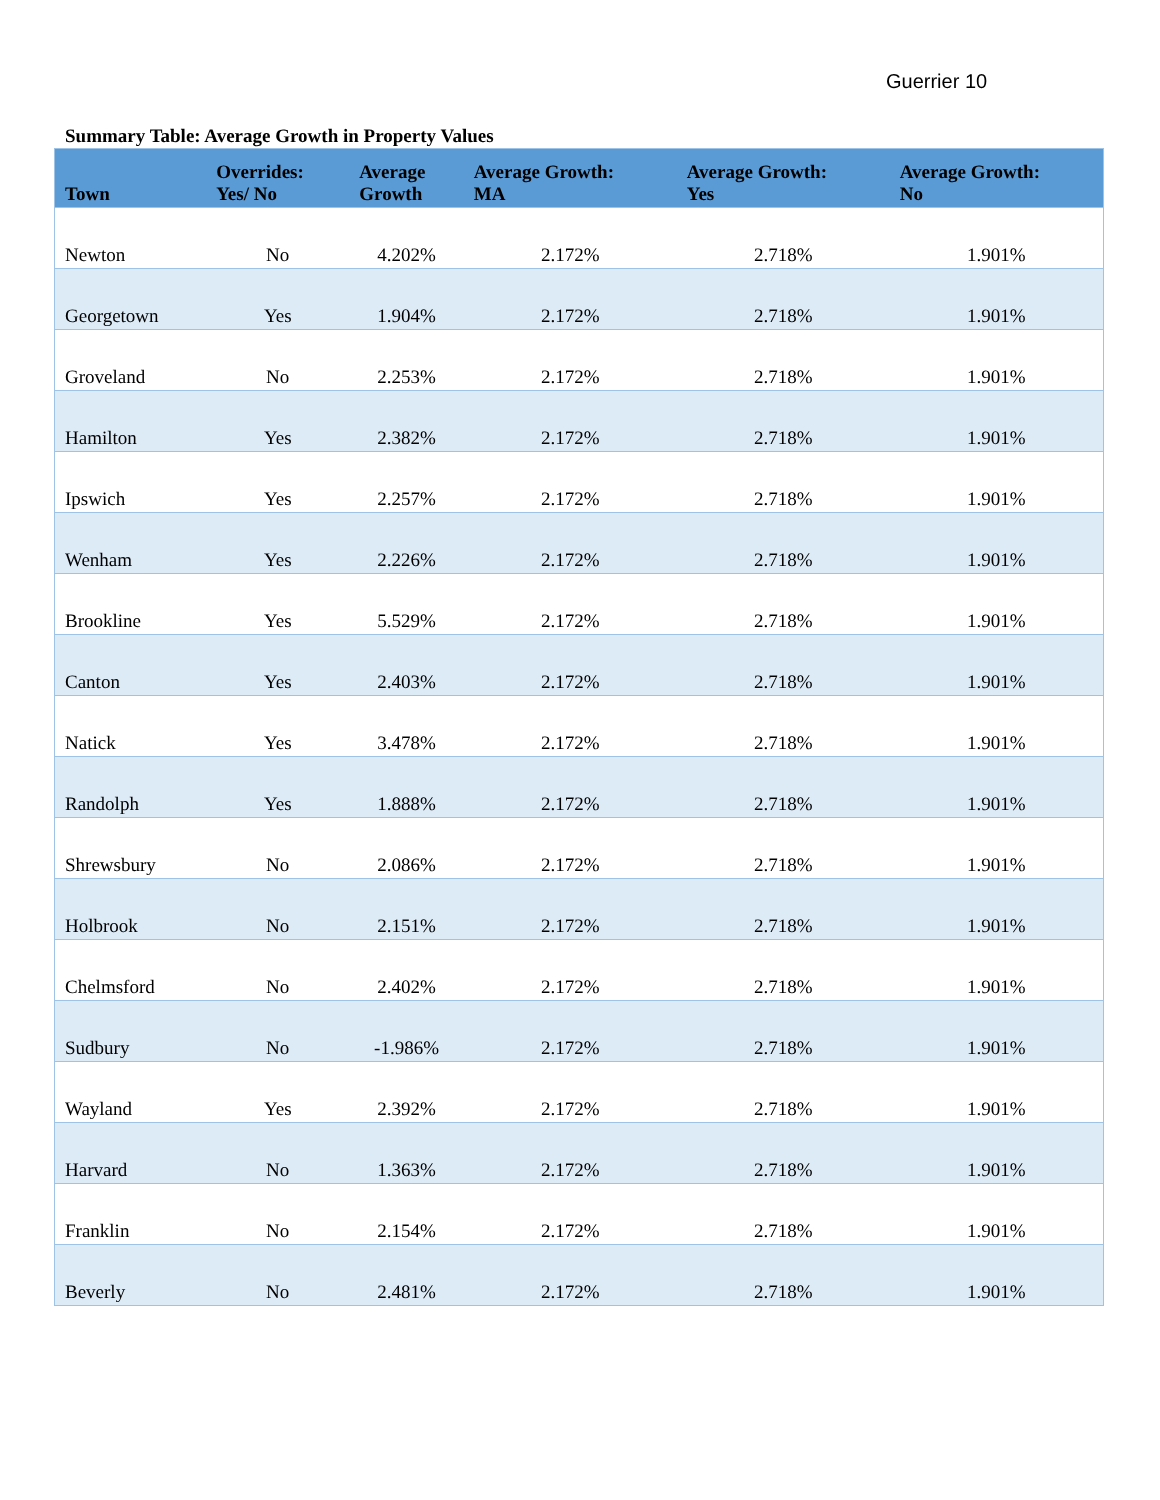Guerrier 10
Summary Table: Average Growth in Property Values
| Town | Overrides: Yes/ No | Average Growth | Average Growth: MA | Average Growth: Yes | Average Growth: No |
| --- | --- | --- | --- | --- | --- |
| Newton | No | 4.202% | 2.172% | 2.718% | 1.901% |
| Georgetown | Yes | 1.904% | 2.172% | 2.718% | 1.901% |
| Groveland | No | 2.253% | 2.172% | 2.718% | 1.901% |
| Hamilton | Yes | 2.382% | 2.172% | 2.718% | 1.901% |
| Ipswich | Yes | 2.257% | 2.172% | 2.718% | 1.901% |
| Wenham | Yes | 2.226% | 2.172% | 2.718% | 1.901% |
| Brookline | Yes | 5.529% | 2.172% | 2.718% | 1.901% |
| Canton | Yes | 2.403% | 2.172% | 2.718% | 1.901% |
| Natick | Yes | 3.478% | 2.172% | 2.718% | 1.901% |
| Randolph | Yes | 1.888% | 2.172% | 2.718% | 1.901% |
| Shrewsbury | No | 2.086% | 2.172% | 2.718% | 1.901% |
| Holbrook | No | 2.151% | 2.172% | 2.718% | 1.901% |
| Chelmsford | No | 2.402% | 2.172% | 2.718% | 1.901% |
| Sudbury | No | -1.986% | 2.172% | 2.718% | 1.901% |
| Wayland | Yes | 2.392% | 2.172% | 2.718% | 1.901% |
| Harvard | No | 1.363% | 2.172% | 2.718% | 1.901% |
| Franklin | No | 2.154% | 2.172% | 2.718% | 1.901% |
| Beverly | No | 2.481% | 2.172% | 2.718% | 1.901% |